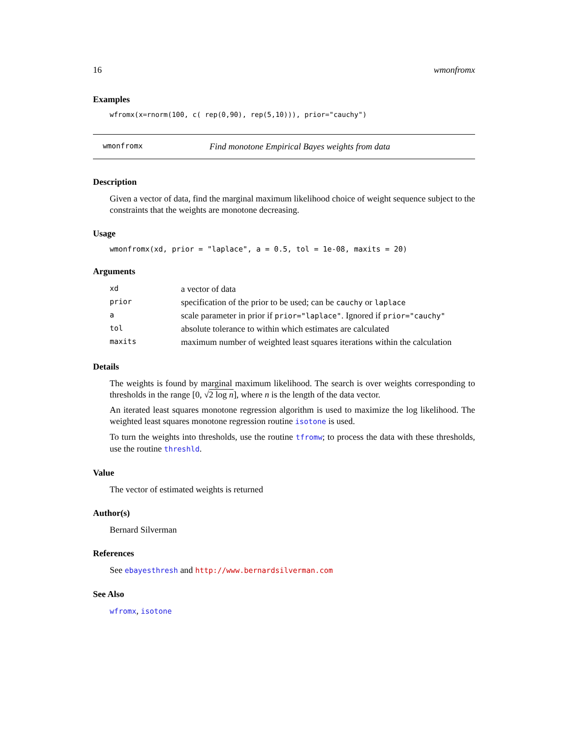16 wmonfromx
Examples
wfromx(x=rnorm(100, c( rep(0,90), rep(5,10))), prior="cauchy")
wmonfromx Find monotone Empirical Bayes weights from data
Description
Given a vector of data, find the marginal maximum likelihood choice of weight sequence subject to the constraints that the weights are monotone decreasing.
Usage
wmonfromx(xd, prior = "laplace", a = 0.5, tol = 1e-08, maxits = 20)
Arguments
| xd | a vector of data |
| prior | specification of the prior to be used; can be cauchy or laplace |
| a | scale parameter in prior if prior="laplace" . Ignored if prior="cauchy" |
| tol | absolute tolerance to within which estimates are calculated |
| maxits | maximum number of weighted least squares iterations within the calculation |
Details
The weights is found by marginal maximum likelihood. The search is over weights corresponding to thresholds in the range [0, √2 log n], where n is the length of the data vector.
An iterated least squares monotone regression algorithm is used to maximize the log likelihood. The weighted least squares monotone regression routine isotone is used.
To turn the weights into thresholds, use the routine tfromw; to process the data with these thresholds, use the routine threshld.
Value
The vector of estimated weights is returned
Author(s)
Bernard Silverman
References
See ebayesthresh and http://www.bernardsilverman.com
See Also
wfromx, isotone